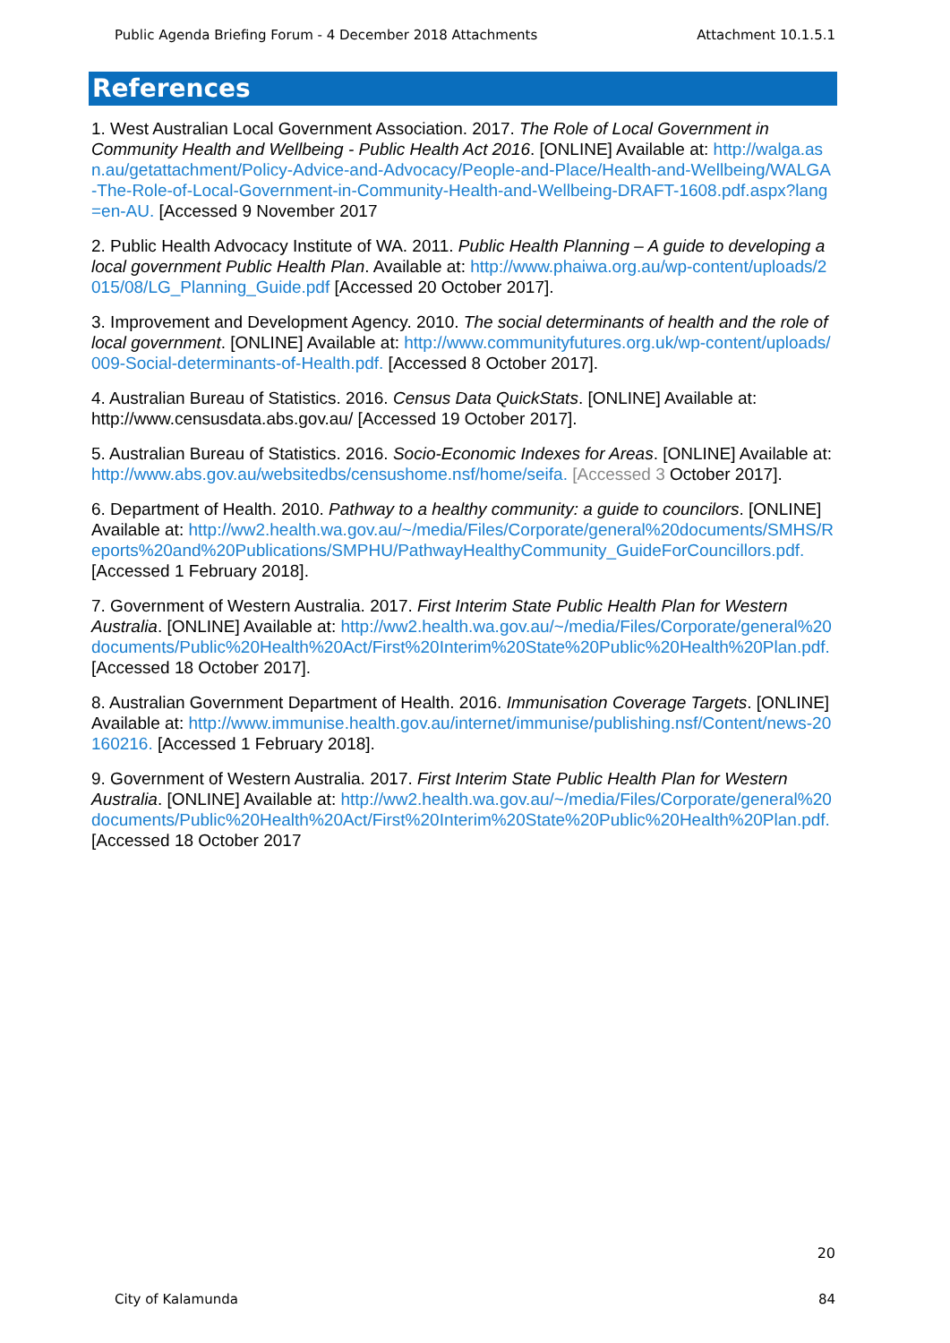Public Agenda Briefing Forum - 4 December 2018 Attachments Attachment 10.1.5.1
References
1. West Australian Local Government Association. 2017. The Role of Local Government in Community Health and Wellbeing - Public Health Act 2016. [ONLINE] Available at: http://walga.asn.au/getattachment/Policy-Advice-and-Advocacy/People-and-Place/Health-and-Wellbeing/WALGA-The-Role-of-Local-Government-in-Community-Health-and-Wellbeing-DRAFT-1608.pdf.aspx?lang=en-AU. [Accessed 9 November 2017
2. Public Health Advocacy Institute of WA. 2011. Public Health Planning – A guide to developing a local government Public Health Plan. Available at: http://www.phaiwa.org.au/wp-content/uploads/2015/08/LG_Planning_Guide.pdf [Accessed 20 October 2017].
3. Improvement and Development Agency. 2010. The social determinants of health and the role of local government. [ONLINE] Available at: http://www.communityfutures.org.uk/wp-content/uploads/009-Social-determinants-of-Health.pdf. [Accessed 8 October 2017].
4. Australian Bureau of Statistics. 2016. Census Data QuickStats. [ONLINE] Available at: http://www.censusdata.abs.gov.au/ [Accessed 19 October 2017].
5. Australian Bureau of Statistics. 2016. Socio-Economic Indexes for Areas. [ONLINE] Available at: http://www.abs.gov.au/websitedbs/censushome.nsf/home/seifa. [Accessed 3 October 2017].
6. Department of Health. 2010. Pathway to a healthy community: a guide to councilors. [ONLINE] Available at: http://ww2.health.wa.gov.au/~/media/Files/Corporate/general%20documents/SMHS/Reports%20and%20Publications/SMPHU/PathwayHealthyCommunity_GuideForCouncillors.pdf. [Accessed 1 February 2018].
7. Government of Western Australia. 2017. First Interim State Public Health Plan for Western Australia. [ONLINE] Available at: http://ww2.health.wa.gov.au/~/media/Files/Corporate/general%20documents/Public%20Health%20Act/First%20Interim%20State%20Public%20Health%20Plan.pdf. [Accessed 18 October 2017].
8. Australian Government Department of Health. 2016. Immunisation Coverage Targets. [ONLINE] Available at: http://www.immunise.health.gov.au/internet/immunise/publishing.nsf/Content/news-20160216. [Accessed 1 February 2018].
9. Government of Western Australia. 2017. First Interim State Public Health Plan for Western Australia. [ONLINE] Available at: http://ww2.health.wa.gov.au/~/media/Files/Corporate/general%20documents/Public%20Health%20Act/First%20Interim%20State%20Public%20Health%20Plan.pdf. [Accessed 18 October 2017
20
City of Kalamunda 84